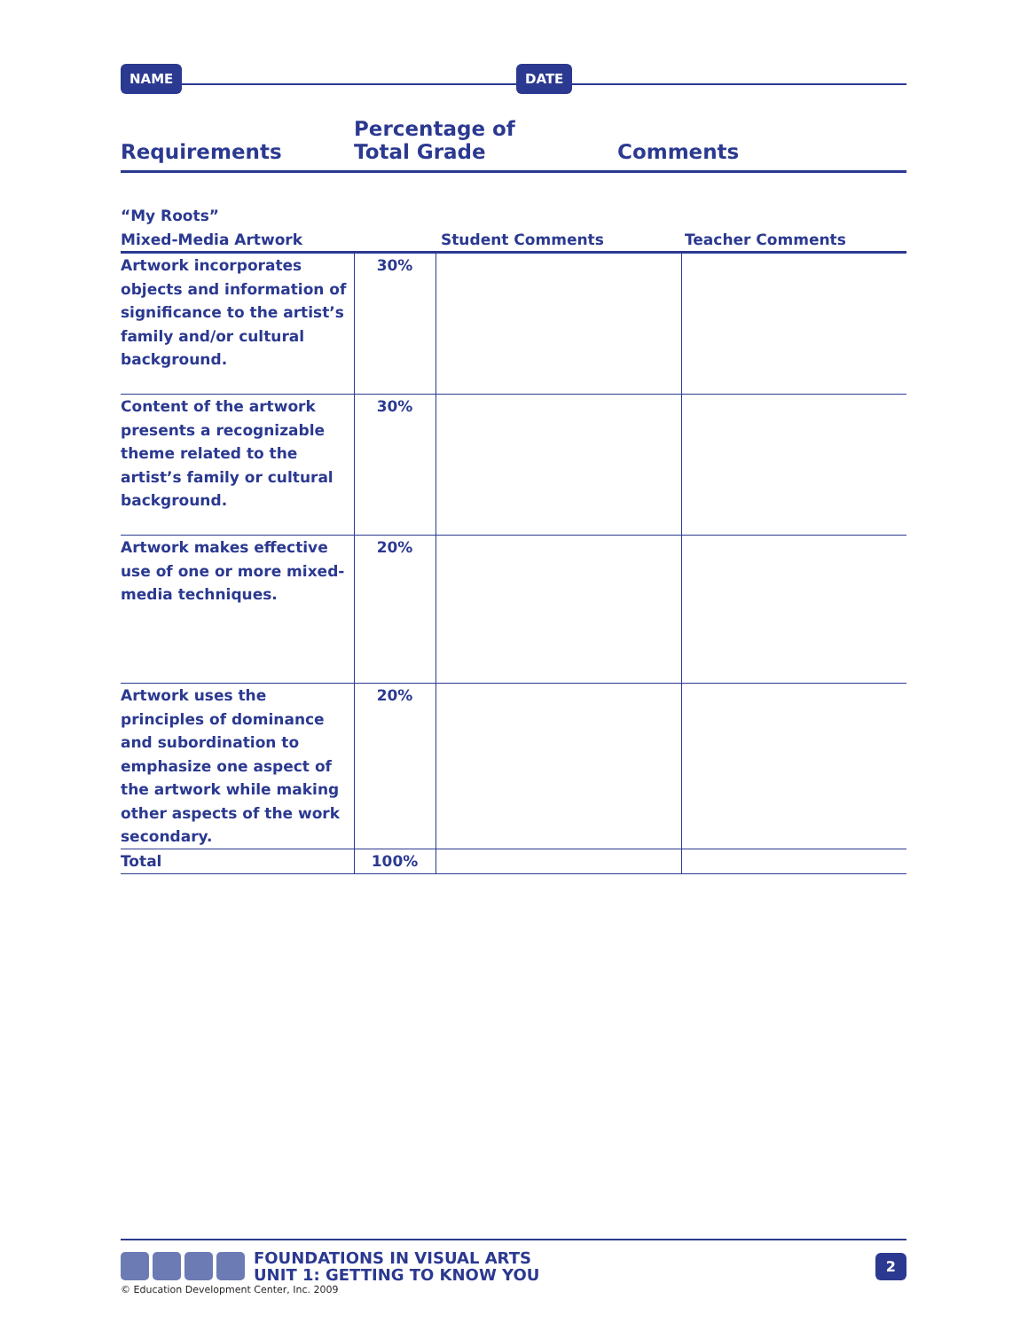NAME DATE
Requirements Percentage of
Total Grade Comments
| “My Roots” Mixed-Media Artwork | | Student Comments | Teacher Comments |
| Artwork incorporates objects and information of significance to the artist’s family and/or cultural background. | 30% | | |
| Content of the artwork presents a recognizable theme related to the artist’s family or cultural background. | 30% | | |
| Artwork makes effective use of one or more mixed-media techniques. | 20% | | |
| Artwork uses the principles of dominance and subordination to emphasize one aspect of the artwork while making other aspects of the work secondary. | 20% | | |
| Total | 100% | | |
FOUNDATIONS IN VISUAL ARTS
UNIT 1: GETTING TO KNOW YOU 2
© Education Development Center, Inc. 2009